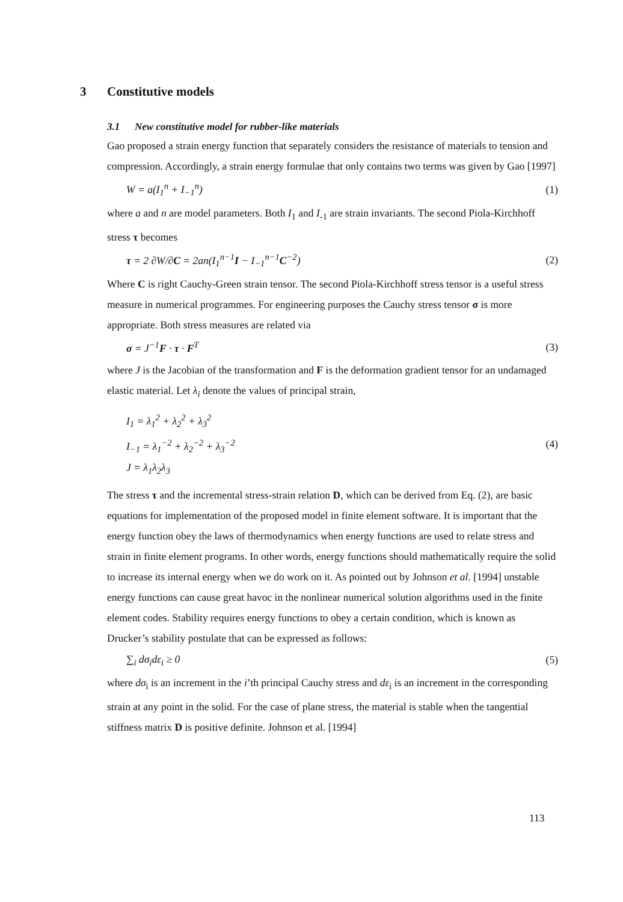3 Constitutive models
3.1 New constitutive model for rubber-like materials
Gao proposed a strain energy function that separately considers the resistance of materials to tension and compression. Accordingly, a strain energy formulae that only contains two terms was given by Gao [1997]
W = a(I<sub>1</sub><sup>n</sup> + I<sub>−1</sub><sup>n</sup>) (1)
where a and n are model parameters. Both I<sub>1</sub> and I<sub>-1</sub> are strain invariants. The second Piola-Kirchhoff stress τ becomes
τ = 2 ∂W/∂C = 2an(I<sub>1</sub><sup>n−1</sup>I − I<sub>−1</sub><sup>n−1</sup>C<sup>−2</sup>)
(2)
Where C is right Cauchy-Green strain tensor. The second Piola-Kirchhoff stress tensor is a useful stress measure in numerical programmes. For engineering purposes the Cauchy stress tensor σ is more appropriate. Both stress measures are related via
σ = J<sup>−1</sup>F · τ · F<sup>T</sup> (3)
where J is the Jacobian of the transformation and F is the deformation gradient tensor for an undamaged elastic material. Let λ<sub>i</sub> denote the values of principal strain,
I<sub>1</sub> = λ<sub>1</sub><sup>2</sup> + λ<sub>2</sub><sup>2</sup> + λ<sub>3</sub><sup>2</sup>
I<sub>−1</sub> = λ<sub>1</sub><sup>−2</sup> + λ<sub>2</sub><sup>−2</sup> + λ<sub>3</sub><sup>−2</sup>
J = λ<sub>1</sub>λ<sub>2</sub>λ<sub>3</sub>
(4)
The stress τ and the incremental stress-strain relation D, which can be derived from Eq. (2), are basic equations for implementation of the proposed model in finite element software. It is important that the energy function obey the laws of thermodynamics when energy functions are used to relate stress and strain in finite element programs. In other words, energy functions should mathematically require the solid to increase its internal energy when we do work on it. As pointed out by Johnson et al. [1994] unstable energy functions can cause great havoc in the nonlinear numerical solution algorithms used in the finite element codes. Stability requires energy functions to obey a certain condition, which is known as Drucker’s stability postulate that can be expressed as follows:
∑<sub>i</sub> dσ<sub>i</sub>dε<sub>i</sub> ≥ 0 (5)
where dσ<sub>i</sub> is an increment in the i’th principal Cauchy stress and dε<sub>i</sub> is an increment in the corresponding strain at any point in the solid. For the case of plane stress, the material is stable when the tangential stiffness matrix D is positive definite. Johnson et al. [1994]
113